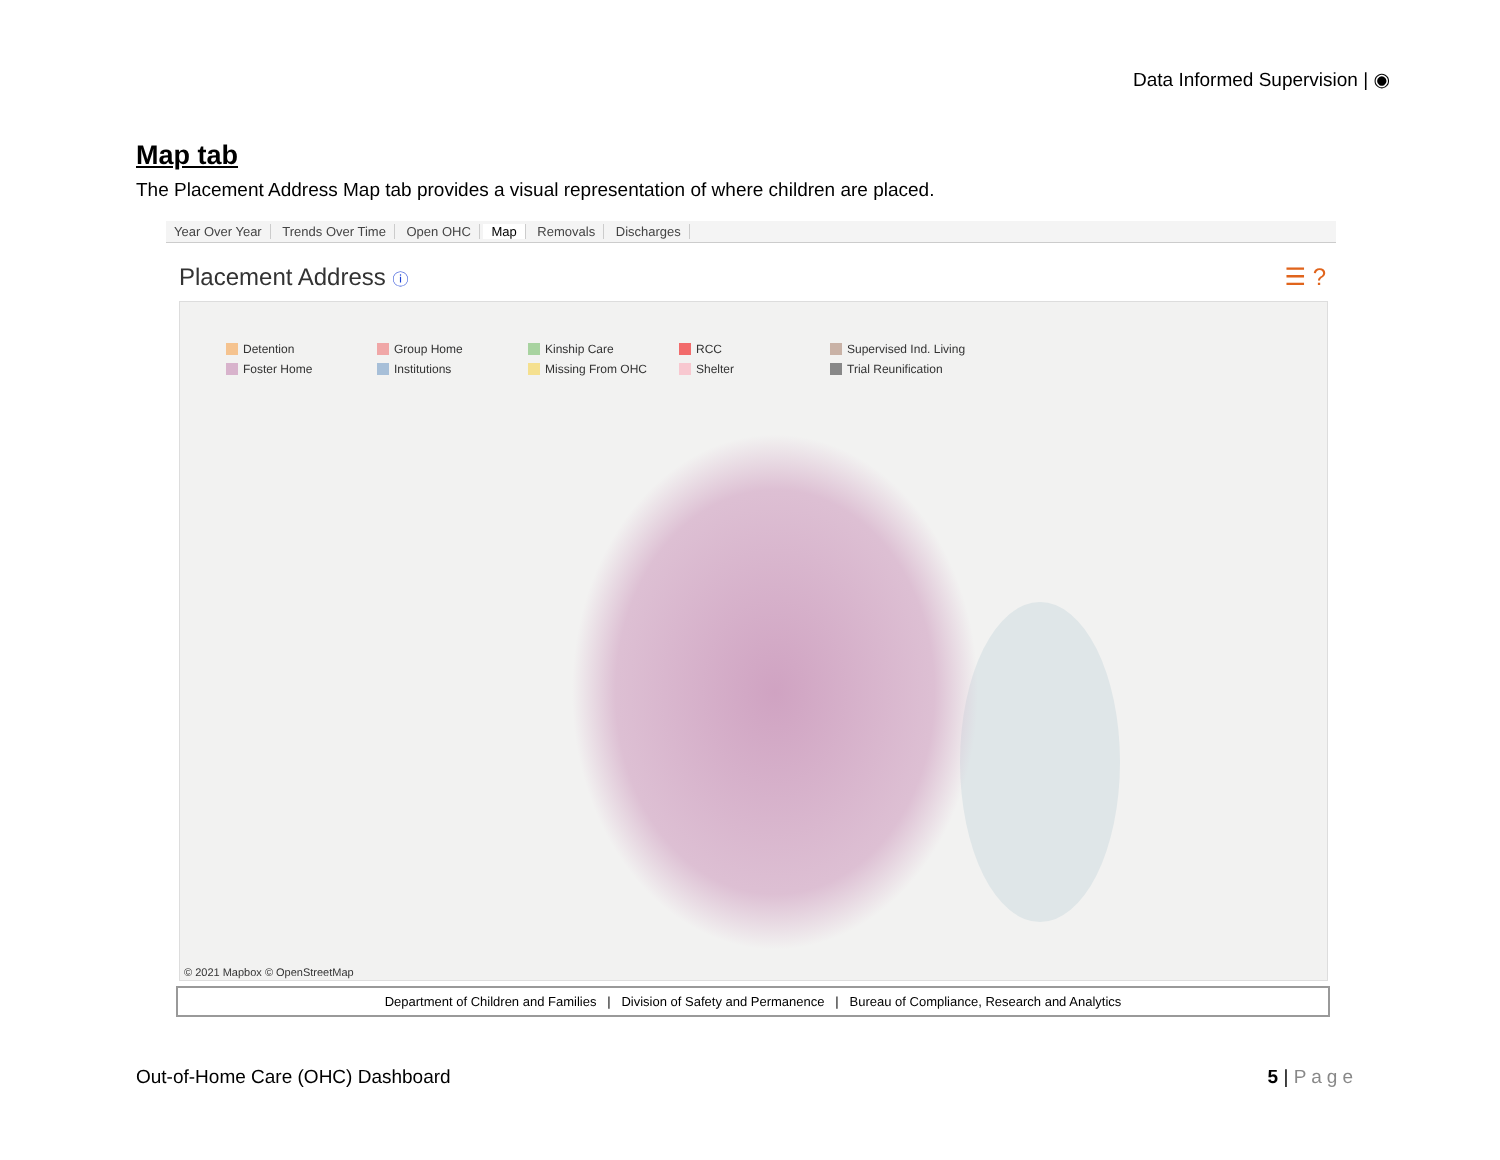Data Informed Supervision | ◉
Map tab
The Placement Address Map tab provides a visual representation of where children are placed.
Year Over Year Trends Over Time Open OHC Map Removals Discharges
Placement Address ⓘ ☰ ?
Detention Group Home Kinship Care RCC Supervised Ind. Living Foster Home Institutions Missing From OHC Shelter Trial Reunification
© 2021 Mapbox © OpenStreetMap
Department of Children and Families | Division of Safety and Permanence | Bureau of Compliance, Research and Analytics
Out-of-Home Care (OHC) Dashboard
5 | Page